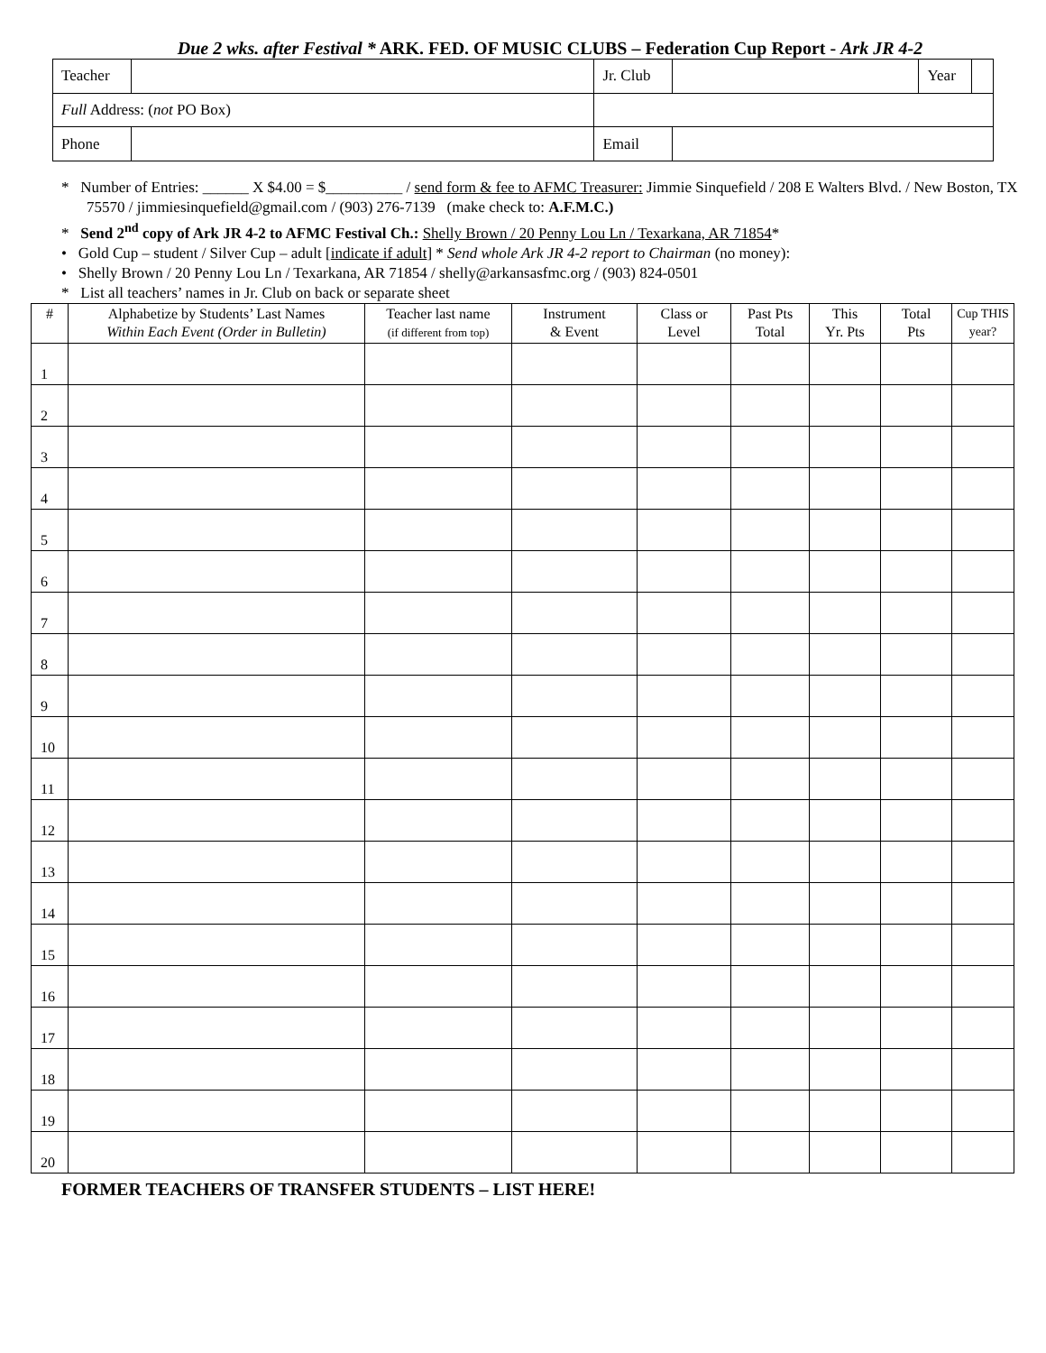Due 2 wks. after Festival * ARK. FED. OF MUSIC CLUBS – Federation Cup Report - Ark JR 4-2
| Teacher | | | Jr. Club | | Year | |
| Full Address: ( not PO Box) | | | | | | |
| Phone | | | Email | | | |
* Number of Entries: ______ X $4.00 = $__________ / send form & fee to AFMC Treasurer: Jimmie Sinquefield / 208 E Walters Blvd. / New Boston, TX 75570 / jimmiesinquefield@gmail.com / (903) 276-7139 (make check to: A.F.M.C.)
* Send 2<sup>nd</sup> copy of Ark JR 4-2 to AFMC Festival Ch.: Shelly Brown / 20 Penny Lou Ln / Texarkana, AR 71854*
• Gold Cup – student / Silver Cup – adult [indicate if adult] * Send whole Ark JR 4-2 report to Chairman (no money):
• Shelly Brown / 20 Penny Lou Ln / Texarkana, AR 71854 / shelly@arkansasfmc.org / (903) 824-0501
* List all teachers’ names in Jr. Club on back or separate sheet
| # | Alphabetize by Students’ Last Names Within Each Event (Order in Bulletin) | Teacher last name (if different from top) | Instrument & Event | Class or Level | Past Pts Total | This Yr. Pts | Total Pts | Cup THIS year? |
| --- | --- | --- | --- | --- | --- | --- | --- | --- |
| 1 | | | | | | | | |
| 2 | | | | | | | | |
| 3 | | | | | | | | |
| 4 | | | | | | | | |
| 5 | | | | | | | | |
| 6 | | | | | | | | |
| 7 | | | | | | | | |
| 8 | | | | | | | | |
| 9 | | | | | | | | |
| 10 | | | | | | | | |
| 11 | | | | | | | | |
| 12 | | | | | | | | |
| 13 | | | | | | | | |
| 14 | | | | | | | | |
| 15 | | | | | | | | |
| 16 | | | | | | | | |
| 17 | | | | | | | | |
| 18 | | | | | | | | |
| 19 | | | | | | | | |
| 20 | | | | | | | | |
FORMER TEACHERS OF TRANSFER STUDENTS – LIST HERE!